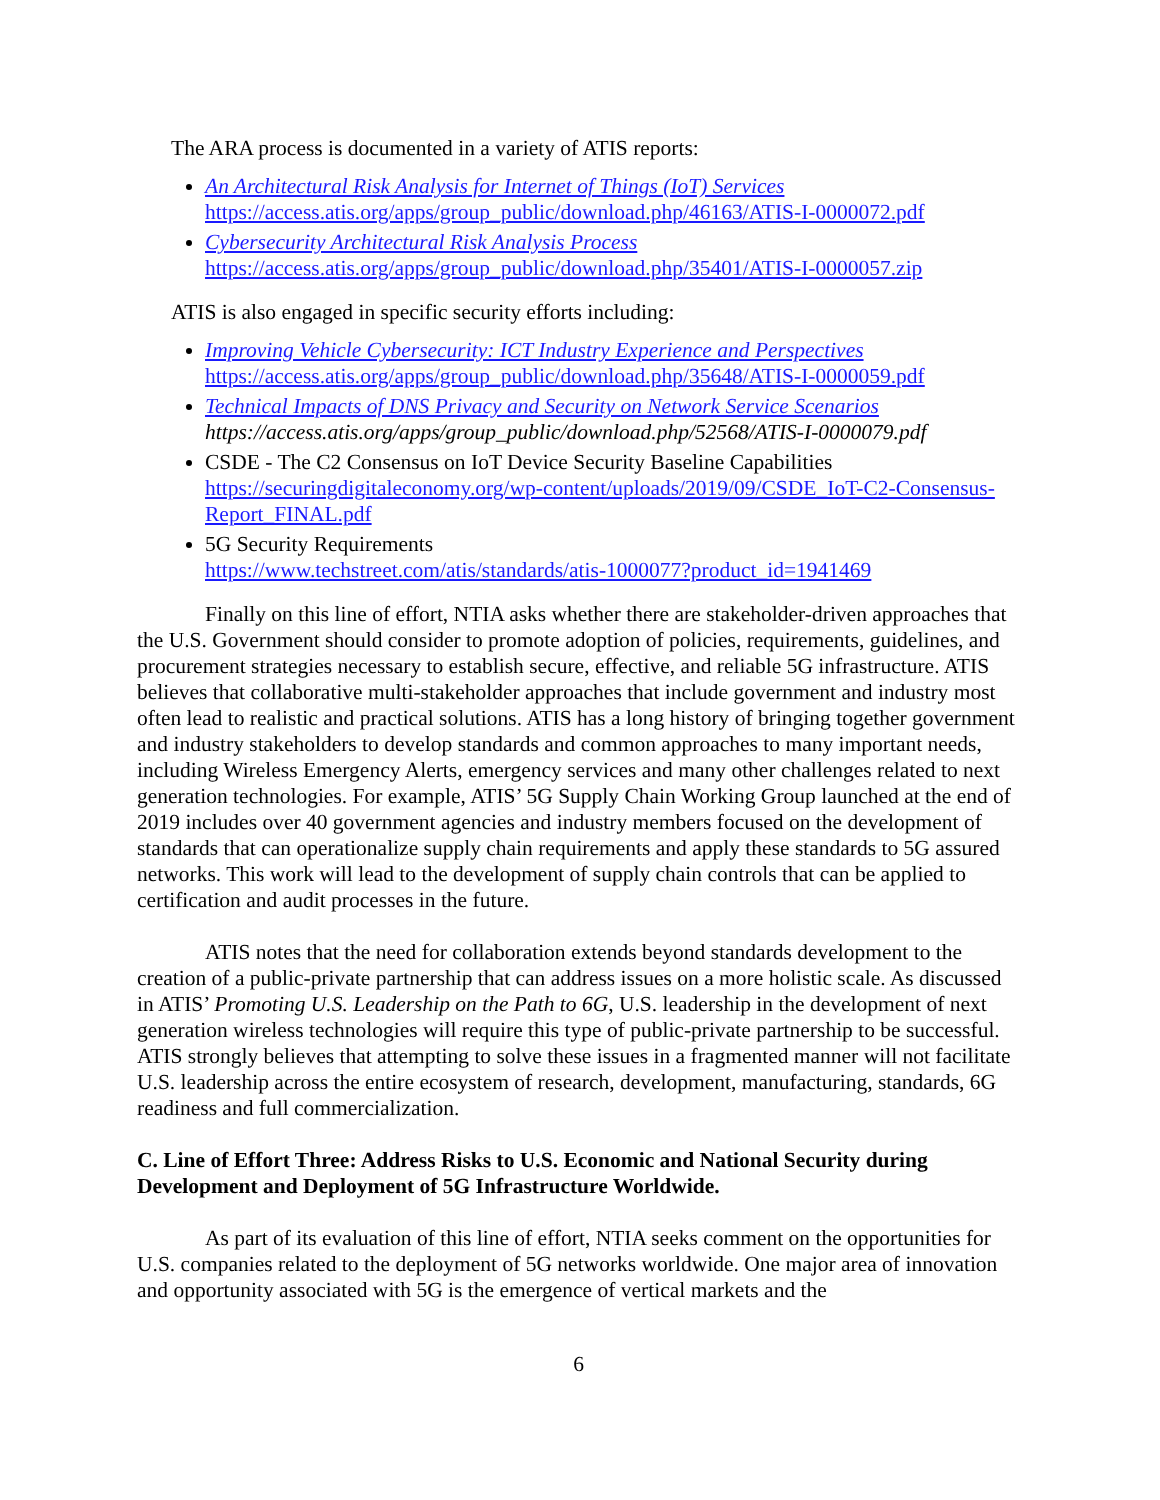The ARA process is documented in a variety of ATIS reports:
An Architectural Risk Analysis for Internet of Things (IoT) Services
https://access.atis.org/apps/group_public/download.php/46163/ATIS-I-0000072.pdf
Cybersecurity Architectural Risk Analysis Process
https://access.atis.org/apps/group_public/download.php/35401/ATIS-I-0000057.zip
ATIS is also engaged in specific security efforts including:
Improving Vehicle Cybersecurity: ICT Industry Experience and Perspectives
https://access.atis.org/apps/group_public/download.php/35648/ATIS-I-0000059.pdf
Technical Impacts of DNS Privacy and Security on Network Service Scenarios
https://access.atis.org/apps/group_public/download.php/52568/ATIS-I-0000079.pdf
CSDE - The C2 Consensus on IoT Device Security Baseline Capabilities
https://securingdigitaleconomy.org/wp-content/uploads/2019/09/CSDE_IoT-C2-Consensus-Report_FINAL.pdf
5G Security Requirements
https://www.techstreet.com/atis/standards/atis-1000077?product_id=1941469
Finally on this line of effort, NTIA asks whether there are stakeholder-driven approaches that the U.S. Government should consider to promote adoption of policies, requirements, guidelines, and procurement strategies necessary to establish secure, effective, and reliable 5G infrastructure. ATIS believes that collaborative multi-stakeholder approaches that include government and industry most often lead to realistic and practical solutions. ATIS has a long history of bringing together government and industry stakeholders to develop standards and common approaches to many important needs, including Wireless Emergency Alerts, emergency services and many other challenges related to next generation technologies. For example, ATIS’ 5G Supply Chain Working Group launched at the end of 2019 includes over 40 government agencies and industry members focused on the development of standards that can operationalize supply chain requirements and apply these standards to 5G assured networks. This work will lead to the development of supply chain controls that can be applied to certification and audit processes in the future.
ATIS notes that the need for collaboration extends beyond standards development to the creation of a public-private partnership that can address issues on a more holistic scale. As discussed in ATIS’ Promoting U.S. Leadership on the Path to 6G, U.S. leadership in the development of next generation wireless technologies will require this type of public-private partnership to be successful. ATIS strongly believes that attempting to solve these issues in a fragmented manner will not facilitate U.S. leadership across the entire ecosystem of research, development, manufacturing, standards, 6G readiness and full commercialization.
C. Line of Effort Three: Address Risks to U.S. Economic and National Security during Development and Deployment of 5G Infrastructure Worldwide.
As part of its evaluation of this line of effort, NTIA seeks comment on the opportunities for U.S. companies related to the deployment of 5G networks worldwide. One major area of innovation and opportunity associated with 5G is the emergence of vertical markets and the
6